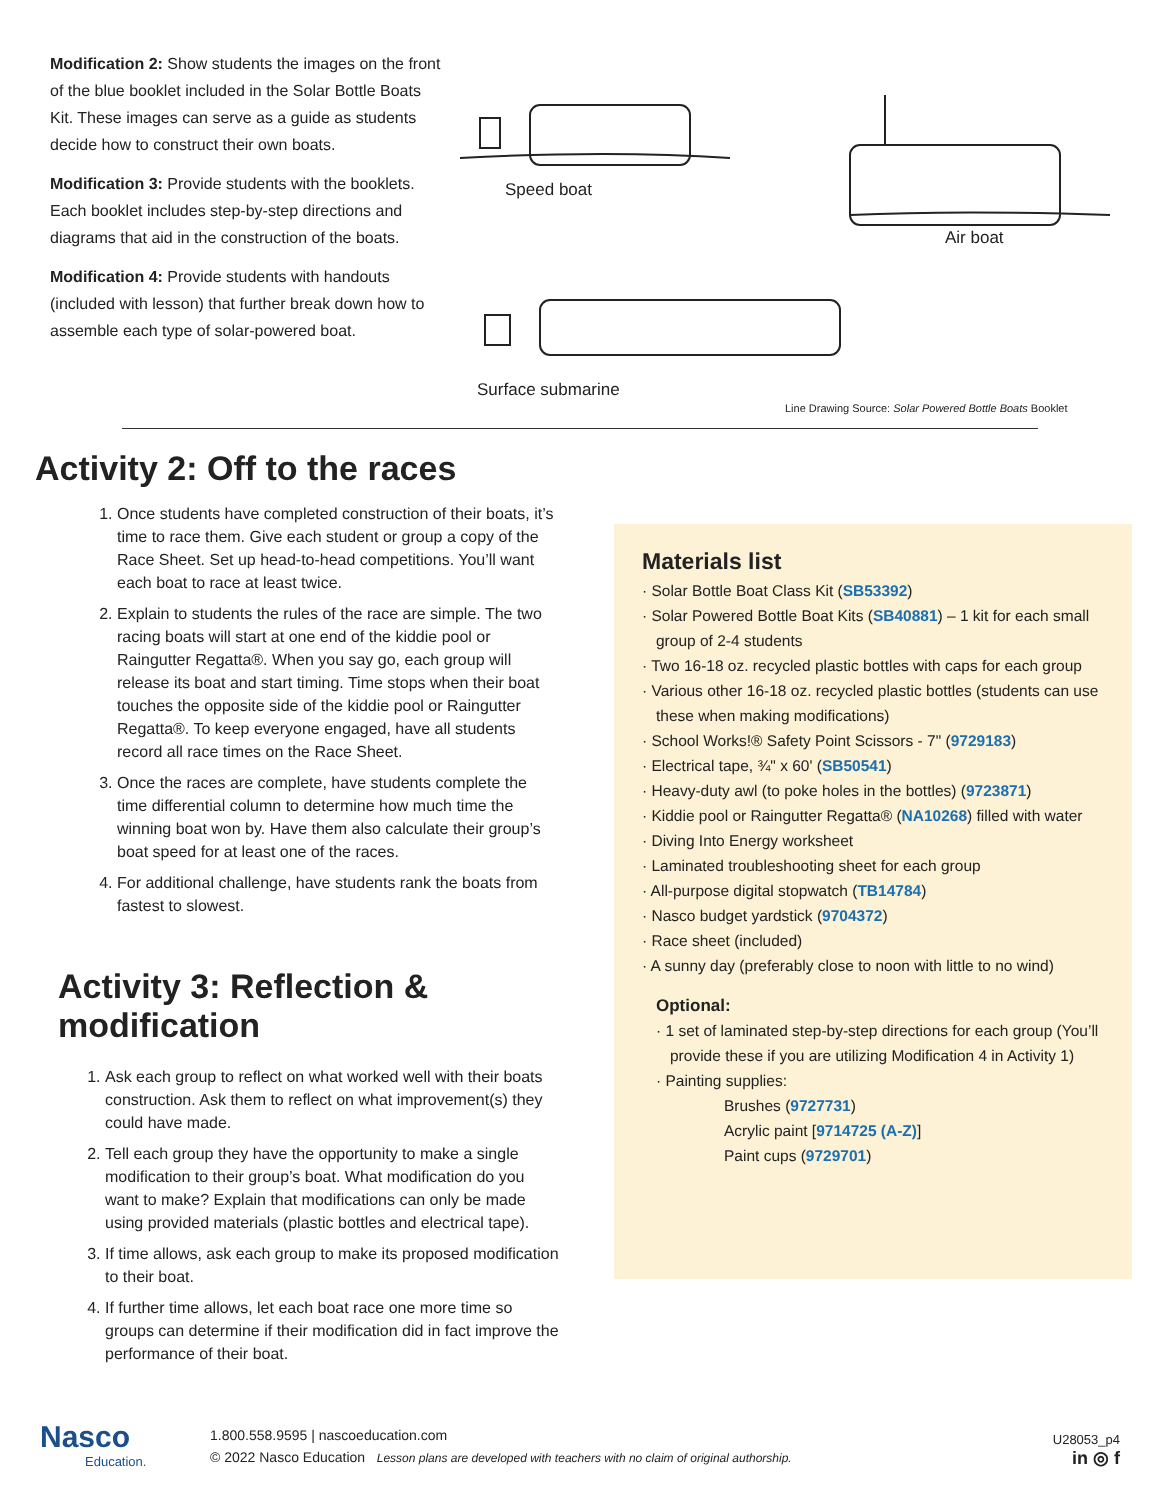Modification 2: Show students the images on the front of the blue booklet included in the Solar Bottle Boats Kit. These images can serve as a guide as students decide how to construct their own boats.
Modification 3: Provide students with the booklets. Each booklet includes step-by-step directions and diagrams that aid in the construction of the boats.
Modification 4: Provide students with handouts (included with lesson) that further break down how to assemble each type of solar-powered boat.
Speed boat
Air boat
Surface submarine
Line Drawing Source: Solar Powered Bottle Boats Booklet
Activity 2: Off to the races
1. Once students have completed construction of their boats, it’s time to race them. Give each student or group a copy of the Race Sheet. Set up head-to-head competitions. You’ll want each boat to race at least twice.
2. Explain to students the rules of the race are simple. The two racing boats will start at one end of the kiddie pool or Raingutter Regatta®. When you say go, each group will release its boat and start timing. Time stops when their boat touches the opposite side of the kiddie pool or Raingutter Regatta®. To keep everyone engaged, have all students record all race times on the Race Sheet.
3. Once the races are complete, have students complete the time differential column to determine how much time the winning boat won by. Have them also calculate their group’s boat speed for at least one of the races.
4. For additional challenge, have students rank the boats from fastest to slowest.
Activity 3: Reflection & modification
1. Ask each group to reflect on what worked well with their boats construction. Ask them to reflect on what improvement(s) they could have made.
2. Tell each group they have the opportunity to make a single modification to their group’s boat. What modification do you want to make? Explain that modifications can only be made using provided materials (plastic bottles and electrical tape).
3. If time allows, ask each group to make its proposed modification to their boat.
4. If further time allows, let each boat race one more time so groups can determine if their modification did in fact improve the performance of their boat.
Materials list
· Solar Bottle Boat Class Kit (SB53392)
· Solar Powered Bottle Boat Kits (SB40881) – 1 kit for each small group of 2-4 students
· Two 16-18 oz. recycled plastic bottles with caps for each group
· Various other 16-18 oz. recycled plastic bottles (students can use these when making modifications)
· School Works!® Safety Point Scissors - 7" (9729183)
· Electrical tape, ¾" x 60' (SB50541)
· Heavy-duty awl (to poke holes in the bottles) (9723871)
· Kiddie pool or Raingutter Regatta® (NA10268) filled with water
· Diving Into Energy worksheet
· Laminated troubleshooting sheet for each group
· All-purpose digital stopwatch (TB14784)
· Nasco budget yardstick (9704372)
· Race sheet (included)
· A sunny day (preferably close to noon with little to no wind)
Optional:
· 1 set of laminated step-by-step directions for each group (You’ll provide these if you are utilizing Modification 4 in Activity 1)
· Painting supplies:
Brushes (9727731)
Acrylic paint [9714725 (A-Z)]
Paint cups (9729701)
Nasco
Education.
1.800.558.9595 | nascoeducation.com
© 2022 Nasco Education Lesson plans are developed with teachers with no claim of original authorship.
U28053_p4
in ◎ f